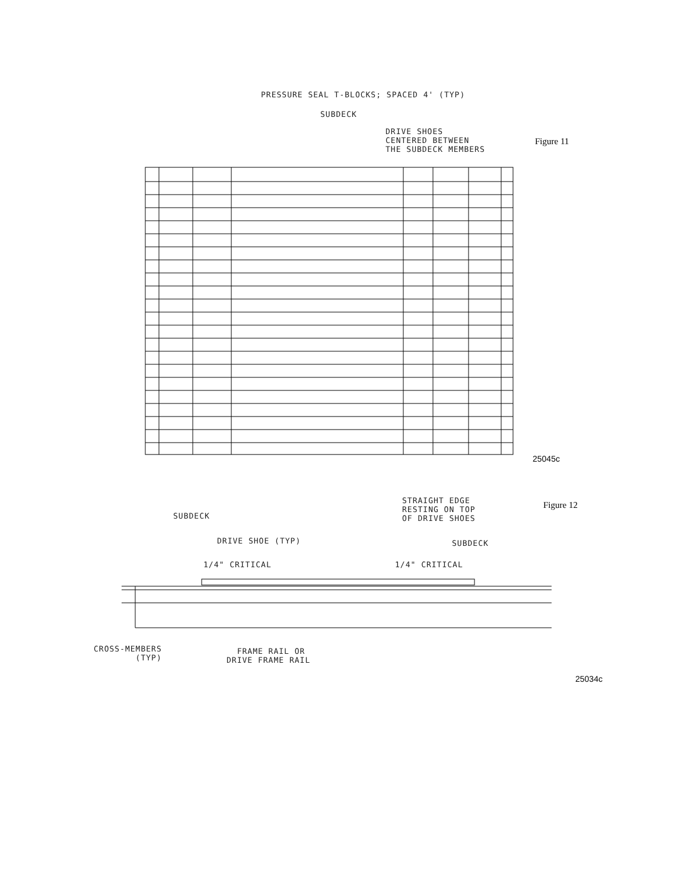PRESSURE SEAL T-BLOCKS; SPACED 4' (TYP)
SUBDECK
DRIVE SHOES
CENTERED BETWEEN
THE SUBDECK MEMBERS
Figure 11
25045c
STRAIGHT EDGE
RESTING ON TOP
OF DRIVE SHOES
Figure 12
SUBDECK
DRIVE SHOE (TYP) SUBDECK
1/4" CRITICAL 1/4" CRITICAL
CROSS-MEMBERS
(TYP)
FRAME RAIL OR
DRIVE FRAME RAIL
25034c